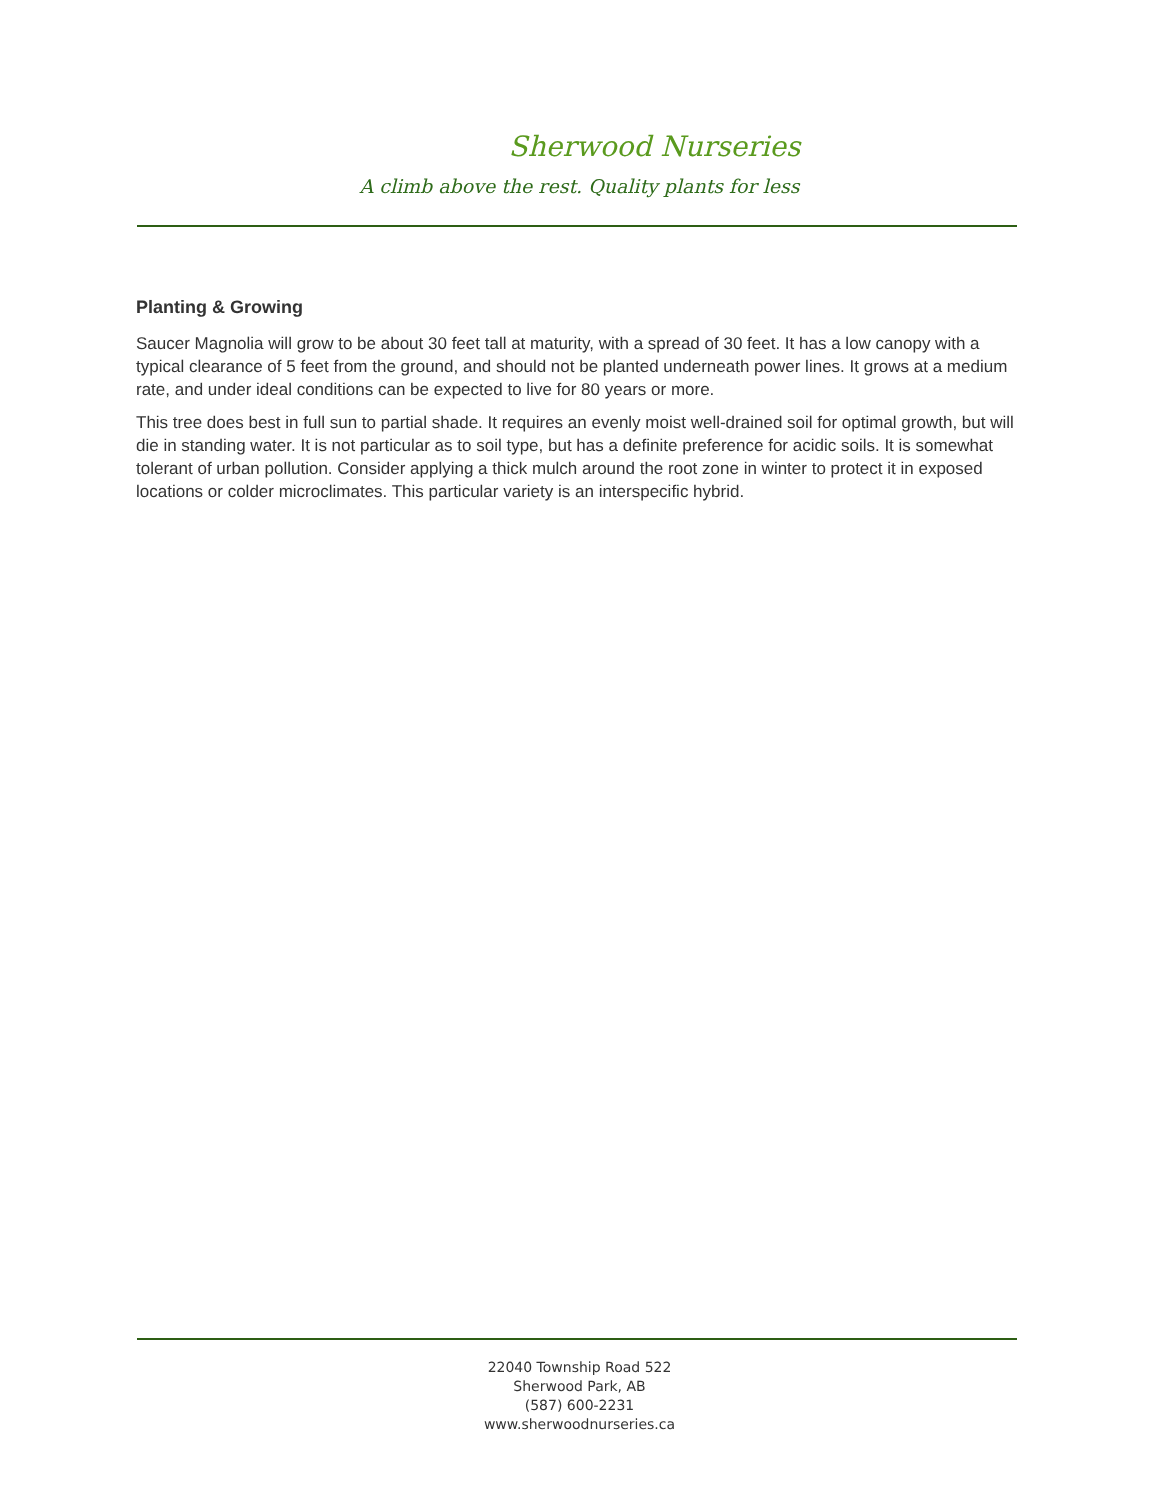Sherwood Nurseries
A climb above the rest. Quality plants for less
Planting & Growing
Saucer Magnolia will grow to be about 30 feet tall at maturity, with a spread of 30 feet. It has a low canopy with a typical clearance of 5 feet from the ground, and should not be planted underneath power lines. It grows at a medium rate, and under ideal conditions can be expected to live for 80 years or more.
This tree does best in full sun to partial shade. It requires an evenly moist well-drained soil for optimal growth, but will die in standing water. It is not particular as to soil type, but has a definite preference for acidic soils. It is somewhat tolerant of urban pollution. Consider applying a thick mulch around the root zone in winter to protect it in exposed locations or colder microclimates. This particular variety is an interspecific hybrid.
22040 Township Road 522
Sherwood Park, AB
(587) 600-2231
www.sherwoodnurseries.ca